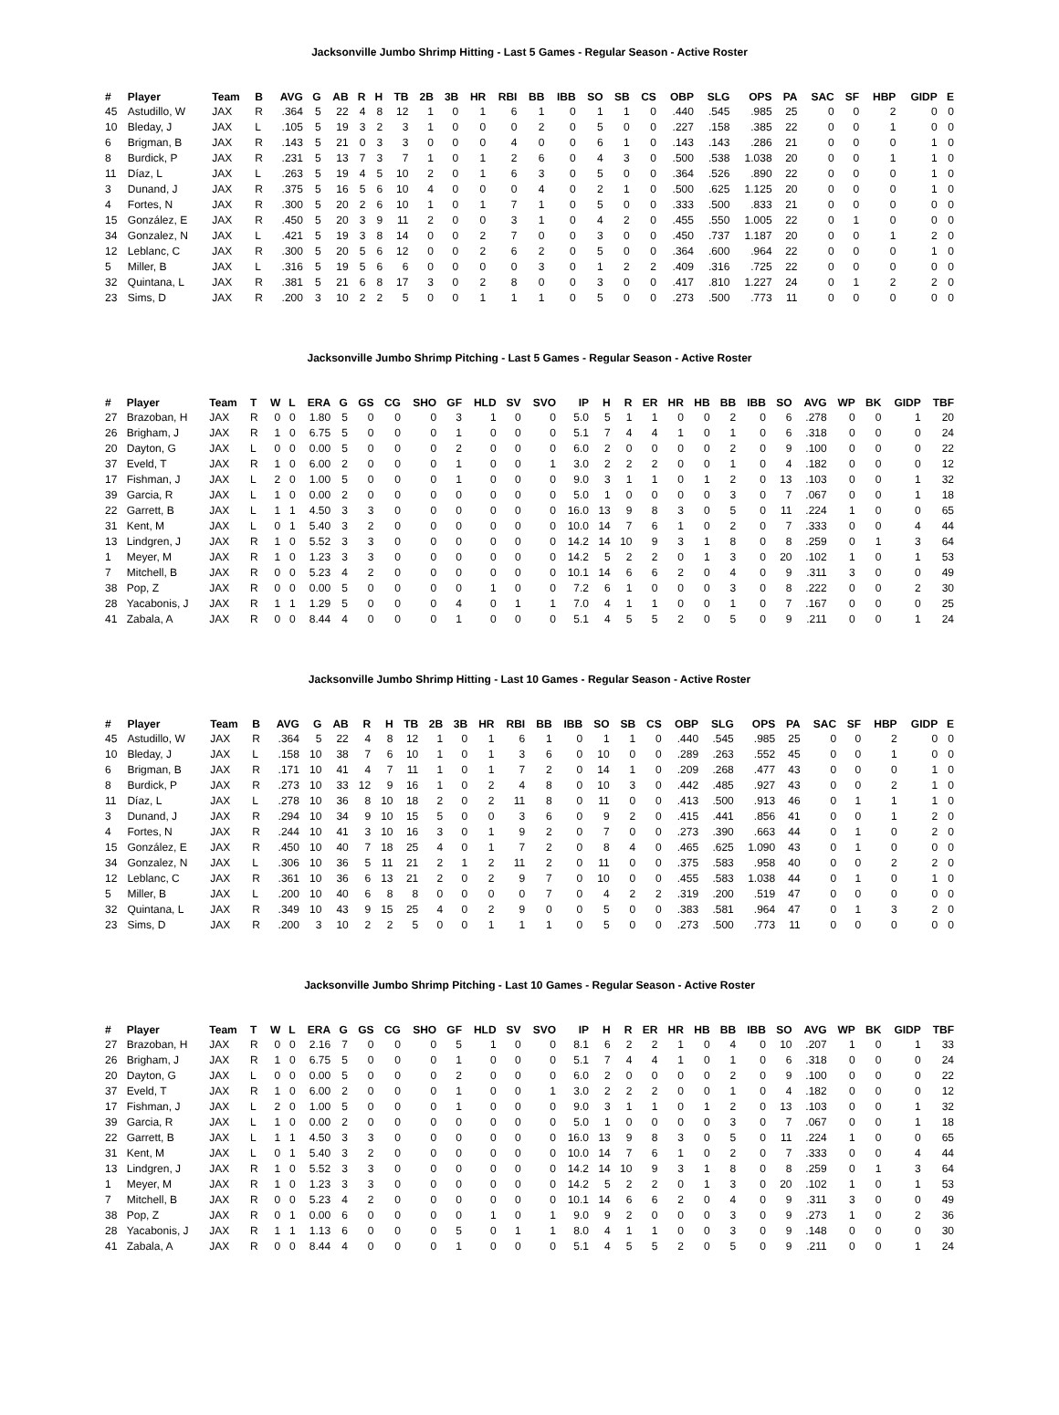Jacksonville Jumbo Shrimp Hitting - Last 5 Games - Regular Season - Active Roster
| # | Player | Team | B | AVG | G | AB | R | H | TB | 2B | 3B | HR | RBI | BB | IBB | SO | SB | CS | OBP | SLG | OPS | PA | SAC | SF | HBP | GIDP | E |
| --- | --- | --- | --- | --- | --- | --- | --- | --- | --- | --- | --- | --- | --- | --- | --- | --- | --- | --- | --- | --- | --- | --- | --- | --- | --- | --- | --- |
| 45 | Astudillo, W | JAX | R | .364 | 5 | 22 | 4 | 8 | 12 | 1 | 0 | 1 | 6 | 1 | 0 | 1 | 1 | 0 | .440 | .545 | .985 | 25 | 0 | 0 | 2 | 0 | 0 |
| 10 | Bleday, J | JAX | L | .105 | 5 | 19 | 3 | 2 | 3 | 1 | 0 | 0 | 0 | 2 | 0 | 5 | 0 | 0 | .227 | .158 | .385 | 22 | 0 | 0 | 1 | 0 | 0 |
| 6 | Brigman, B | JAX | R | .143 | 5 | 21 | 0 | 3 | 3 | 0 | 0 | 0 | 4 | 0 | 0 | 6 | 1 | 0 | .143 | .143 | .286 | 21 | 0 | 0 | 0 | 1 | 0 |
| 8 | Burdick, P | JAX | R | .231 | 5 | 13 | 7 | 3 | 7 | 1 | 0 | 1 | 2 | 6 | 0 | 4 | 3 | 0 | .500 | .538 | 1.038 | 20 | 0 | 0 | 1 | 1 | 0 |
| 11 | Díaz, L | JAX | L | .263 | 5 | 19 | 4 | 5 | 10 | 2 | 0 | 1 | 6 | 3 | 0 | 5 | 0 | 0 | .364 | .526 | .890 | 22 | 0 | 0 | 0 | 1 | 0 |
| 3 | Dunand, J | JAX | R | .375 | 5 | 16 | 5 | 6 | 10 | 4 | 0 | 0 | 0 | 4 | 0 | 2 | 1 | 0 | .500 | .625 | 1.125 | 20 | 0 | 0 | 0 | 1 | 0 |
| 4 | Fortes, N | JAX | R | .300 | 5 | 20 | 2 | 6 | 10 | 1 | 0 | 1 | 7 | 1 | 0 | 5 | 0 | 0 | .333 | .500 | .833 | 21 | 0 | 0 | 0 | 0 | 0 |
| 15 | González, E | JAX | R | .450 | 5 | 20 | 3 | 9 | 11 | 2 | 0 | 0 | 3 | 1 | 0 | 4 | 2 | 0 | .455 | .550 | 1.005 | 22 | 0 | 1 | 0 | 0 | 0 |
| 34 | Gonzalez, N | JAX | L | .421 | 5 | 19 | 3 | 8 | 14 | 0 | 0 | 2 | 7 | 0 | 0 | 3 | 0 | 0 | .450 | .737 | 1.187 | 20 | 0 | 0 | 1 | 2 | 0 |
| 12 | Leblanc, C | JAX | R | .300 | 5 | 20 | 5 | 6 | 12 | 0 | 0 | 2 | 6 | 2 | 0 | 5 | 0 | 0 | .364 | .600 | .964 | 22 | 0 | 0 | 0 | 1 | 0 |
| 5 | Miller, B | JAX | L | .316 | 5 | 19 | 5 | 6 | 6 | 0 | 0 | 0 | 0 | 3 | 0 | 1 | 2 | 2 | .409 | .316 | .725 | 22 | 0 | 0 | 0 | 0 | 0 |
| 32 | Quintana, L | JAX | R | .381 | 5 | 21 | 6 | 8 | 17 | 3 | 0 | 2 | 8 | 0 | 0 | 3 | 0 | 0 | .417 | .810 | 1.227 | 24 | 0 | 1 | 2 | 2 | 0 |
| 23 | Sims, D | JAX | R | .200 | 3 | 10 | 2 | 2 | 5 | 0 | 0 | 1 | 1 | 1 | 0 | 5 | 0 | 0 | .273 | .500 | .773 | 11 | 0 | 0 | 0 | 0 | 0 |
Jacksonville Jumbo Shrimp Pitching - Last 5 Games - Regular Season - Active Roster
| # | Player | Team | T | W | L | ERA | G | GS | CG | SHO | GF | HLD | SV | SVO | IP | H | R | ER | HR | HB | BB | IBB | SO | AVG | WP | BK | GIDP | TBF |
| --- | --- | --- | --- | --- | --- | --- | --- | --- | --- | --- | --- | --- | --- | --- | --- | --- | --- | --- | --- | --- | --- | --- | --- | --- | --- | --- | --- | --- |
| 27 | Brazoban, H | JAX | R | 0 | 0 | 1.80 | 5 | 0 | 0 | 0 | 3 | 1 | 0 | 0 | 5.0 | 5 | 1 | 1 | 0 | 0 | 2 | 0 | 6 | .278 | 0 | 0 | 1 | 20 |
| 26 | Brigham, J | JAX | R | 1 | 0 | 6.75 | 5 | 0 | 0 | 0 | 1 | 0 | 0 | 0 | 5.1 | 7 | 4 | 4 | 1 | 0 | 1 | 0 | 6 | .318 | 0 | 0 | 0 | 24 |
| 20 | Dayton, G | JAX | L | 0 | 0 | 0.00 | 5 | 0 | 0 | 0 | 2 | 0 | 0 | 0 | 6.0 | 2 | 0 | 0 | 0 | 0 | 2 | 0 | 9 | .100 | 0 | 0 | 0 | 22 |
| 37 | Eveld, T | JAX | R | 1 | 0 | 6.00 | 2 | 0 | 0 | 0 | 1 | 0 | 0 | 1 | 3.0 | 2 | 2 | 2 | 0 | 0 | 1 | 0 | 4 | .182 | 0 | 0 | 0 | 12 |
| 17 | Fishman, J | JAX | L | 2 | 0 | 1.00 | 5 | 0 | 0 | 0 | 1 | 0 | 0 | 0 | 9.0 | 3 | 1 | 1 | 0 | 1 | 2 | 0 | 13 | .103 | 0 | 0 | 1 | 32 |
| 39 | Garcia, R | JAX | L | 1 | 0 | 0.00 | 2 | 0 | 0 | 0 | 0 | 0 | 0 | 0 | 5.0 | 1 | 0 | 0 | 0 | 0 | 3 | 0 | 7 | .067 | 0 | 0 | 1 | 18 |
| 22 | Garrett, B | JAX | L | 1 | 1 | 4.50 | 3 | 3 | 0 | 0 | 0 | 0 | 0 | 0 | 16.0 | 13 | 9 | 8 | 3 | 0 | 5 | 0 | 11 | .224 | 1 | 0 | 0 | 65 |
| 31 | Kent, M | JAX | L | 0 | 1 | 5.40 | 3 | 2 | 0 | 0 | 0 | 0 | 0 | 0 | 10.0 | 14 | 7 | 6 | 1 | 0 | 2 | 0 | 7 | .333 | 0 | 0 | 4 | 44 |
| 13 | Lindgren, J | JAX | R | 1 | 0 | 5.52 | 3 | 3 | 0 | 0 | 0 | 0 | 0 | 0 | 14.2 | 14 | 10 | 9 | 3 | 1 | 8 | 0 | 8 | .259 | 0 | 1 | 3 | 64 |
| 1 | Meyer, M | JAX | R | 1 | 0 | 1.23 | 3 | 3 | 0 | 0 | 0 | 0 | 0 | 0 | 14.2 | 5 | 2 | 2 | 0 | 1 | 3 | 0 | 20 | .102 | 1 | 0 | 1 | 53 |
| 7 | Mitchell, B | JAX | R | 0 | 0 | 5.23 | 4 | 2 | 0 | 0 | 0 | 0 | 0 | 0 | 10.1 | 14 | 6 | 6 | 2 | 0 | 4 | 0 | 9 | .311 | 3 | 0 | 0 | 49 |
| 38 | Pop, Z | JAX | R | 0 | 0 | 0.00 | 5 | 0 | 0 | 0 | 0 | 1 | 0 | 0 | 7.2 | 6 | 1 | 0 | 0 | 0 | 3 | 0 | 8 | .222 | 0 | 0 | 2 | 30 |
| 28 | Yacabonis, J | JAX | R | 1 | 1 | 1.29 | 5 | 0 | 0 | 0 | 4 | 0 | 1 | 1 | 7.0 | 4 | 1 | 1 | 0 | 0 | 1 | 0 | 7 | .167 | 0 | 0 | 0 | 25 |
| 41 | Zabala, A | JAX | R | 0 | 0 | 8.44 | 4 | 0 | 0 | 0 | 1 | 0 | 0 | 0 | 5.1 | 4 | 5 | 5 | 2 | 0 | 5 | 0 | 9 | .211 | 0 | 0 | 1 | 24 |
Jacksonville Jumbo Shrimp Hitting - Last 10 Games - Regular Season - Active Roster
| # | Player | Team | B | AVG | G | AB | R | H | TB | 2B | 3B | HR | RBI | BB | IBB | SO | SB | CS | OBP | SLG | OPS | PA | SAC | SF | HBP | GIDP | E |
| --- | --- | --- | --- | --- | --- | --- | --- | --- | --- | --- | --- | --- | --- | --- | --- | --- | --- | --- | --- | --- | --- | --- | --- | --- | --- | --- | --- |
| 45 | Astudillo, W | JAX | R | .364 | 5 | 22 | 4 | 8 | 12 | 1 | 0 | 1 | 6 | 1 | 0 | 1 | 1 | 0 | .440 | .545 | .985 | 25 | 0 | 0 | 2 | 0 | 0 |
| 10 | Bleday, J | JAX | L | .158 | 10 | 38 | 7 | 6 | 10 | 1 | 0 | 1 | 3 | 6 | 0 | 10 | 0 | 0 | .289 | .263 | .552 | 45 | 0 | 0 | 1 | 0 | 0 |
| 6 | Brigman, B | JAX | R | .171 | 10 | 41 | 4 | 7 | 11 | 1 | 0 | 1 | 7 | 2 | 0 | 14 | 1 | 0 | .209 | .268 | .477 | 43 | 0 | 0 | 0 | 1 | 0 |
| 8 | Burdick, P | JAX | R | .273 | 10 | 33 | 12 | 9 | 16 | 1 | 0 | 2 | 4 | 8 | 0 | 10 | 3 | 0 | .442 | .485 | .927 | 43 | 0 | 0 | 2 | 1 | 0 |
| 11 | Díaz, L | JAX | L | .278 | 10 | 36 | 8 | 10 | 18 | 2 | 0 | 2 | 11 | 8 | 0 | 11 | 0 | 0 | .413 | .500 | .913 | 46 | 0 | 1 | 1 | 1 | 0 |
| 3 | Dunand, J | JAX | R | .294 | 10 | 34 | 9 | 10 | 15 | 5 | 0 | 0 | 3 | 6 | 0 | 9 | 2 | 0 | .415 | .441 | .856 | 41 | 0 | 0 | 1 | 2 | 0 |
| 4 | Fortes, N | JAX | R | .244 | 10 | 41 | 3 | 10 | 16 | 3 | 0 | 1 | 9 | 2 | 0 | 7 | 0 | 0 | .273 | .390 | .663 | 44 | 0 | 1 | 0 | 2 | 0 |
| 15 | González, E | JAX | R | .450 | 10 | 40 | 7 | 18 | 25 | 4 | 0 | 1 | 7 | 2 | 0 | 8 | 4 | 0 | .465 | .625 | 1.090 | 43 | 0 | 1 | 0 | 0 | 0 |
| 34 | Gonzalez, N | JAX | L | .306 | 10 | 36 | 5 | 11 | 21 | 2 | 1 | 2 | 11 | 2 | 0 | 11 | 0 | 0 | .375 | .583 | .958 | 40 | 0 | 0 | 2 | 2 | 0 |
| 12 | Leblanc, C | JAX | R | .361 | 10 | 36 | 6 | 13 | 21 | 2 | 0 | 2 | 9 | 7 | 0 | 10 | 0 | 0 | .455 | .583 | 1.038 | 44 | 0 | 1 | 0 | 1 | 0 |
| 5 | Miller, B | JAX | L | .200 | 10 | 40 | 6 | 8 | 8 | 0 | 0 | 0 | 0 | 7 | 0 | 4 | 2 | 2 | .319 | .200 | .519 | 47 | 0 | 0 | 0 | 0 | 0 |
| 32 | Quintana, L | JAX | R | .349 | 10 | 43 | 9 | 15 | 25 | 4 | 0 | 2 | 9 | 0 | 0 | 5 | 0 | 0 | .383 | .581 | .964 | 47 | 0 | 1 | 3 | 2 | 0 |
| 23 | Sims, D | JAX | R | .200 | 3 | 10 | 2 | 2 | 5 | 0 | 0 | 1 | 1 | 1 | 0 | 5 | 0 | 0 | .273 | .500 | .773 | 11 | 0 | 0 | 0 | 0 | 0 |
Jacksonville Jumbo Shrimp Pitching - Last 10 Games - Regular Season - Active Roster
| # | Player | Team | T | W | L | ERA | G | GS | CG | SHO | GF | HLD | SV | SVO | IP | H | R | ER | HR | HB | BB | IBB | SO | AVG | WP | BK | GIDP | TBF |
| --- | --- | --- | --- | --- | --- | --- | --- | --- | --- | --- | --- | --- | --- | --- | --- | --- | --- | --- | --- | --- | --- | --- | --- | --- | --- | --- | --- | --- |
| 27 | Brazoban, H | JAX | R | 0 | 0 | 2.16 | 7 | 0 | 0 | 0 | 5 | 1 | 0 | 0 | 8.1 | 6 | 2 | 2 | 1 | 0 | 4 | 0 | 10 | .207 | 1 | 0 | 1 | 33 |
| 26 | Brigham, J | JAX | R | 1 | 0 | 6.75 | 5 | 0 | 0 | 0 | 1 | 0 | 0 | 0 | 5.1 | 7 | 4 | 4 | 1 | 0 | 1 | 0 | 6 | .318 | 0 | 0 | 0 | 24 |
| 20 | Dayton, G | JAX | L | 0 | 0 | 0.00 | 5 | 0 | 0 | 0 | 2 | 0 | 0 | 0 | 6.0 | 2 | 0 | 0 | 0 | 0 | 2 | 0 | 9 | .100 | 0 | 0 | 0 | 22 |
| 37 | Eveld, T | JAX | R | 1 | 0 | 6.00 | 2 | 0 | 0 | 0 | 1 | 0 | 0 | 1 | 3.0 | 2 | 2 | 2 | 0 | 0 | 1 | 0 | 4 | .182 | 0 | 0 | 0 | 12 |
| 17 | Fishman, J | JAX | L | 2 | 0 | 1.00 | 5 | 0 | 0 | 0 | 1 | 0 | 0 | 0 | 9.0 | 3 | 1 | 1 | 0 | 1 | 2 | 0 | 13 | .103 | 0 | 0 | 1 | 32 |
| 39 | Garcia, R | JAX | L | 1 | 0 | 0.00 | 2 | 0 | 0 | 0 | 0 | 0 | 0 | 0 | 5.0 | 1 | 0 | 0 | 0 | 0 | 3 | 0 | 7 | .067 | 0 | 0 | 1 | 18 |
| 22 | Garrett, B | JAX | L | 1 | 1 | 4.50 | 3 | 3 | 0 | 0 | 0 | 0 | 0 | 0 | 16.0 | 13 | 9 | 8 | 3 | 0 | 5 | 0 | 11 | .224 | 1 | 0 | 0 | 65 |
| 31 | Kent, M | JAX | L | 0 | 1 | 5.40 | 3 | 2 | 0 | 0 | 0 | 0 | 0 | 0 | 10.0 | 14 | 7 | 6 | 1 | 0 | 2 | 0 | 7 | .333 | 0 | 0 | 4 | 44 |
| 13 | Lindgren, J | JAX | R | 1 | 0 | 5.52 | 3 | 3 | 0 | 0 | 0 | 0 | 0 | 0 | 14.2 | 14 | 10 | 9 | 3 | 1 | 8 | 0 | 8 | .259 | 0 | 1 | 3 | 64 |
| 1 | Meyer, M | JAX | R | 1 | 0 | 1.23 | 3 | 3 | 0 | 0 | 0 | 0 | 0 | 0 | 14.2 | 5 | 2 | 2 | 0 | 1 | 3 | 0 | 20 | .102 | 1 | 0 | 1 | 53 |
| 7 | Mitchell, B | JAX | R | 0 | 0 | 5.23 | 4 | 2 | 0 | 0 | 0 | 0 | 0 | 0 | 10.1 | 14 | 6 | 6 | 2 | 0 | 4 | 0 | 9 | .311 | 3 | 0 | 0 | 49 |
| 38 | Pop, Z | JAX | R | 0 | 1 | 0.00 | 6 | 0 | 0 | 0 | 0 | 1 | 0 | 1 | 9.0 | 9 | 2 | 0 | 0 | 0 | 3 | 0 | 9 | .273 | 1 | 0 | 2 | 36 |
| 28 | Yacabonis, J | JAX | R | 1 | 1 | 1.13 | 6 | 0 | 0 | 0 | 5 | 0 | 1 | 1 | 8.0 | 4 | 1 | 1 | 0 | 0 | 3 | 0 | 9 | .148 | 0 | 0 | 0 | 30 |
| 41 | Zabala, A | JAX | R | 0 | 0 | 8.44 | 4 | 0 | 0 | 0 | 1 | 0 | 0 | 0 | 5.1 | 4 | 5 | 5 | 2 | 0 | 5 | 0 | 9 | .211 | 0 | 0 | 1 | 24 |